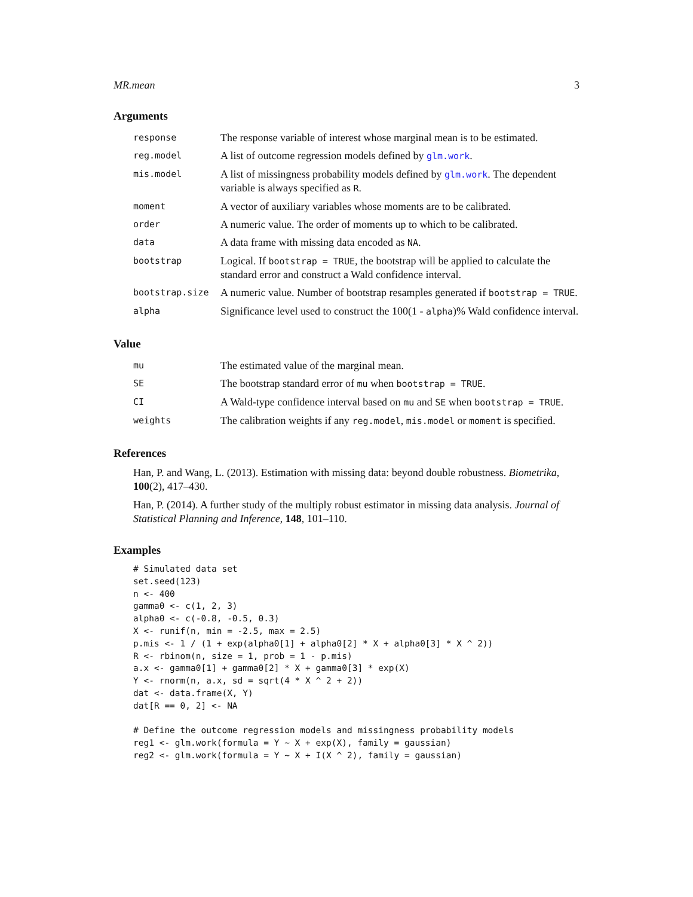MR.mean 3
Arguments
| response | The response variable of interest whose marginal mean is to be estimated. |
| reg.model | A list of outcome regression models defined by glm.work . |
| mis.model | A list of missingness probability models defined by glm.work . The dependent variable is always specified as R . |
| moment | A vector of auxiliary variables whose moments are to be calibrated. |
| order | A numeric value. The order of moments up to which to be calibrated. |
| data | A data frame with missing data encoded as NA . |
| bootstrap | Logical. If bootstrap = TRUE , the bootstrap will be applied to calculate the standard error and construct a Wald confidence interval. |
| bootstrap.size | A numeric value. Number of bootstrap resamples generated if bootstrap = TRUE . |
| alpha | Significance level used to construct the 100(1 - alpha )% Wald confidence interval. |
Value
| mu | The estimated value of the marginal mean. |
| SE | The bootstrap standard error of mu when bootstrap = TRUE . |
| CI | A Wald-type confidence interval based on mu and SE when bootstrap = TRUE . |
| weights | The calibration weights if any reg.model , mis.model or moment is specified. |
References
Han, P. and Wang, L. (2013). Estimation with missing data: beyond double robustness. Biometrika, 100(2), 417–430.
Han, P. (2014). A further study of the multiply robust estimator in missing data analysis. Journal of Statistical Planning and Inference, 148, 101–110.
Examples
# Simulated data set
set.seed(123)
n <- 400
gamma0 <- c(1, 2, 3)
alpha0 <- c(-0.8, -0.5, 0.3)
X <- runif(n, min = -2.5, max = 2.5)
p.mis <- 1 / (1 + exp(alpha0[1] + alpha0[2] * X + alpha0[3] * X ^ 2))
R <- rbinom(n, size = 1, prob = 1 - p.mis)
a.x <- gamma0[1] + gamma0[2] * X + gamma0[3] * exp(X)
Y <- rnorm(n, a.x, sd = sqrt(4 * X ^ 2 + 2))
dat <- data.frame(X, Y)
dat[R == 0, 2] <- NA

# Define the outcome regression models and missingness probability models
reg1 <- glm.work(formula = Y ~ X + exp(X), family = gaussian)
reg2 <- glm.work(formula = Y ~ X + I(X ^ 2), family = gaussian)